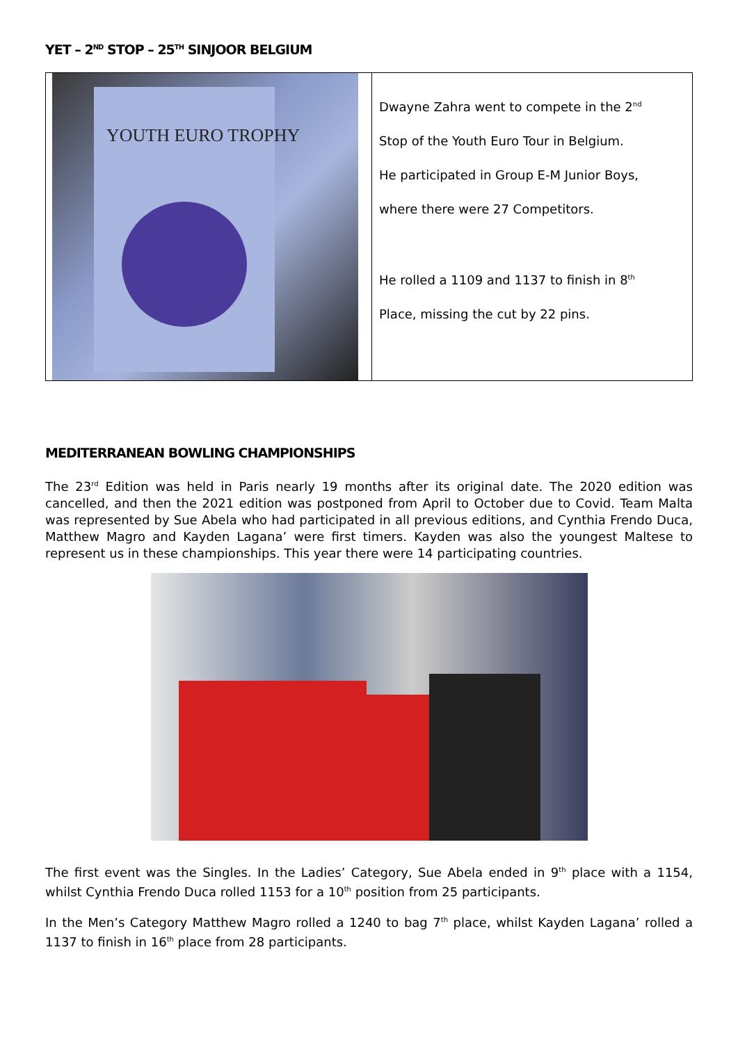YET – 2<sup>ND</sup> STOP – 25<sup>TH</sup> SINJOOR BELGIUM
YOUTH EURO TROPHY
Dwayne Zahra went to compete in the 2<sup>nd</sup>
Stop of the Youth Euro Tour in Belgium.
He participated in Group E-M Junior Boys,
where there were 27 Competitors.
He rolled a 1109 and 1137 to finish in 8<sup>th</sup>
Place, missing the cut by 22 pins.
MEDITERRANEAN BOWLING CHAMPIONSHIPS
The 23<sup>rd</sup> Edition was held in Paris nearly 19 months after its original date. The 2020 edition was cancelled, and then the 2021 edition was postponed from April to October due to Covid. Team Malta was represented by Sue Abela who had participated in all previous editions, and Cynthia Frendo Duca, Matthew Magro and Kayden Lagana’ were first timers. Kayden was also the youngest Maltese to represent us in these championships. This year there were 14 participating countries.
The first event was the Singles. In the Ladies’ Category, Sue Abela ended in 9<sup>th</sup> place with a 1154, whilst Cynthia Frendo Duca rolled 1153 for a 10<sup>th</sup> position from 25 participants.
In the Men’s Category Matthew Magro rolled a 1240 to bag 7<sup>th</sup> place, whilst Kayden Lagana’ rolled a 1137 to finish in 16<sup>th</sup> place from 28 participants.